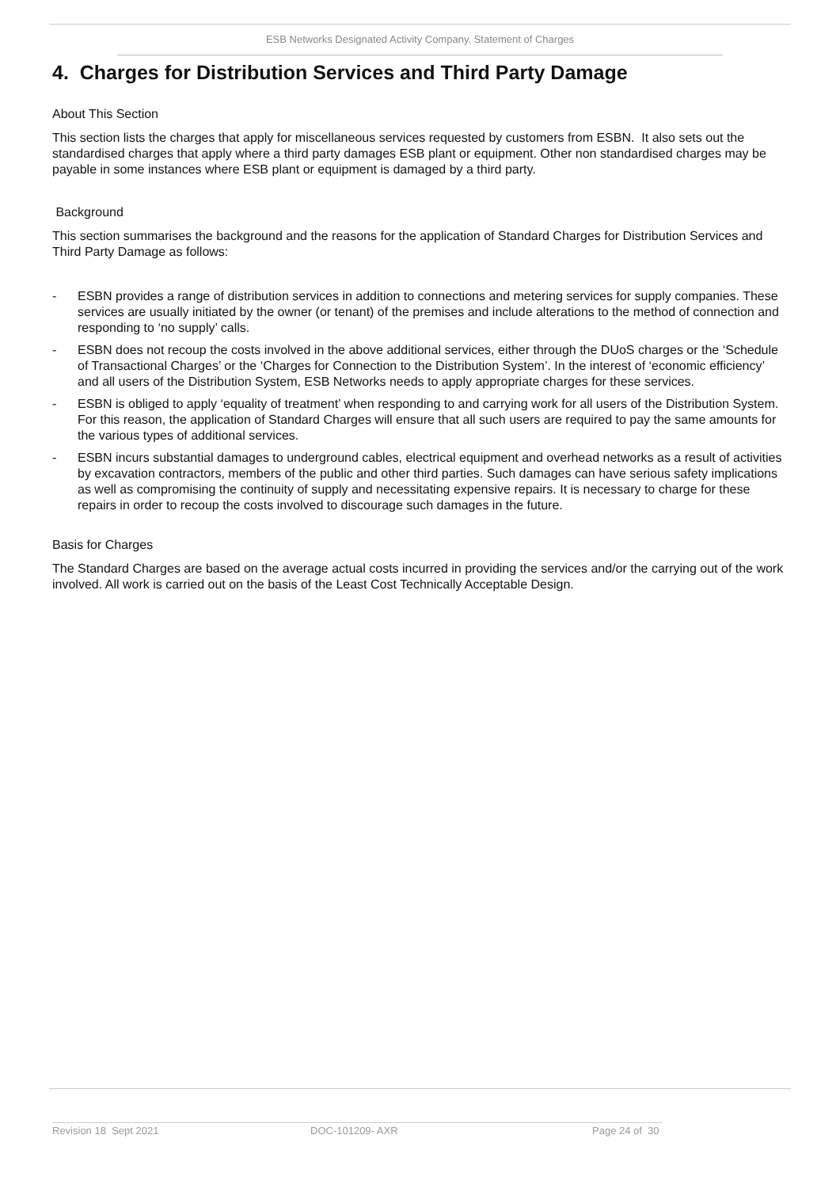ESB Networks Designated Activity Company. Statement of Charges
4. Charges for Distribution Services and Third Party Damage
About This Section
This section lists the charges that apply for miscellaneous services requested by customers from ESBN. It also sets out the standardised charges that apply where a third party damages ESB plant or equipment. Other non standardised charges may be payable in some instances where ESB plant or equipment is damaged by a third party.
Background
This section summarises the background and the reasons for the application of Standard Charges for Distribution Services and Third Party Damage as follows:
- ESBN provides a range of distribution services in addition to connections and metering services for supply companies. These services are usually initiated by the owner (or tenant) of the premises and include alterations to the method of connection and responding to ‘no supply’ calls.
- ESBN does not recoup the costs involved in the above additional services, either through the DUoS charges or the ‘Schedule of Transactional Charges’ or the ‘Charges for Connection to the Distribution System’. In the interest of ‘economic efficiency’ and all users of the Distribution System, ESB Networks needs to apply appropriate charges for these services.
- ESBN is obliged to apply ‘equality of treatment’ when responding to and carrying work for all users of the Distribution System. For this reason, the application of Standard Charges will ensure that all such users are required to pay the same amounts for the various types of additional services.
- ESBN incurs substantial damages to underground cables, electrical equipment and overhead networks as a result of activities by excavation contractors, members of the public and other third parties. Such damages can have serious safety implications as well as compromising the continuity of supply and necessitating expensive repairs. It is necessary to charge for these repairs in order to recoup the costs involved to discourage such damages in the future.
Basis for Charges
The Standard Charges are based on the average actual costs incurred in providing the services and/or the carrying out of the work involved. All work is carried out on the basis of the Least Cost Technically Acceptable Design.
Revision 18 Sept 2021 DOC-101209- AXR Page 24 of 30